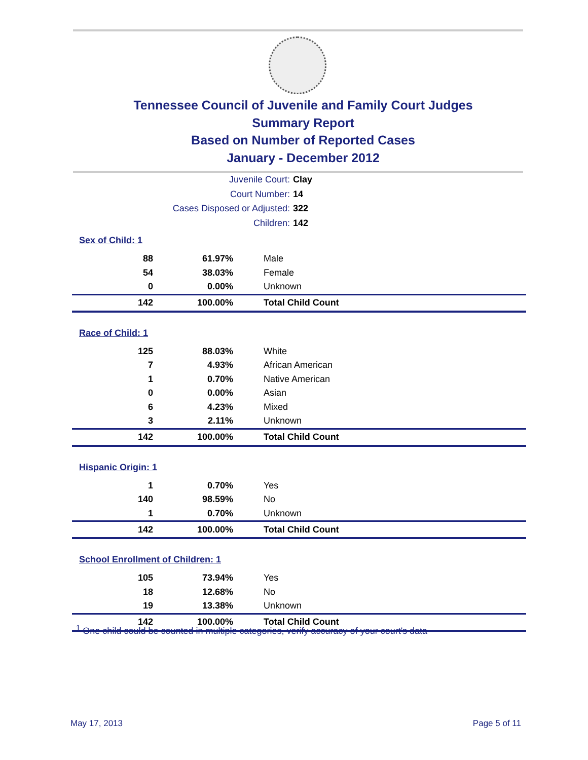Tennessee Council of Juvenile and Family Court Judges
Summary Report
Based on Number of Reported Cases
January - December 2012
Juvenile Court: Clay
Court Number: 14
Cases Disposed or Adjusted: 322
Children: 142
Sex of Child: 1
| 88 | 61.97% | Male |
| 54 | 38.03% | Female |
| 0 | 0.00% | Unknown |
| 142 | 100.00% | Total Child Count |
Race of Child: 1
| 125 | 88.03% | White |
| 7 | 4.93% | African American |
| 1 | 0.70% | Native American |
| 0 | 0.00% | Asian |
| 6 | 4.23% | Mixed |
| 3 | 2.11% | Unknown |
| 142 | 100.00% | Total Child Count |
Hispanic Origin: 1
| 1 | 0.70% | Yes |
| 140 | 98.59% | No |
| 1 | 0.70% | Unknown |
| 142 | 100.00% | Total Child Count |
School Enrollment of Children: 1
| 105 | 73.94% | Yes |
| 18 | 12.68% | No |
| 19 | 13.38% | Unknown |
| 142 | 100.00% | Total Child Count |
<sup>1</sup> One child could be counted in multiple categories, verify accuracy of your court's data
May 17, 2013 Page 5 of 11